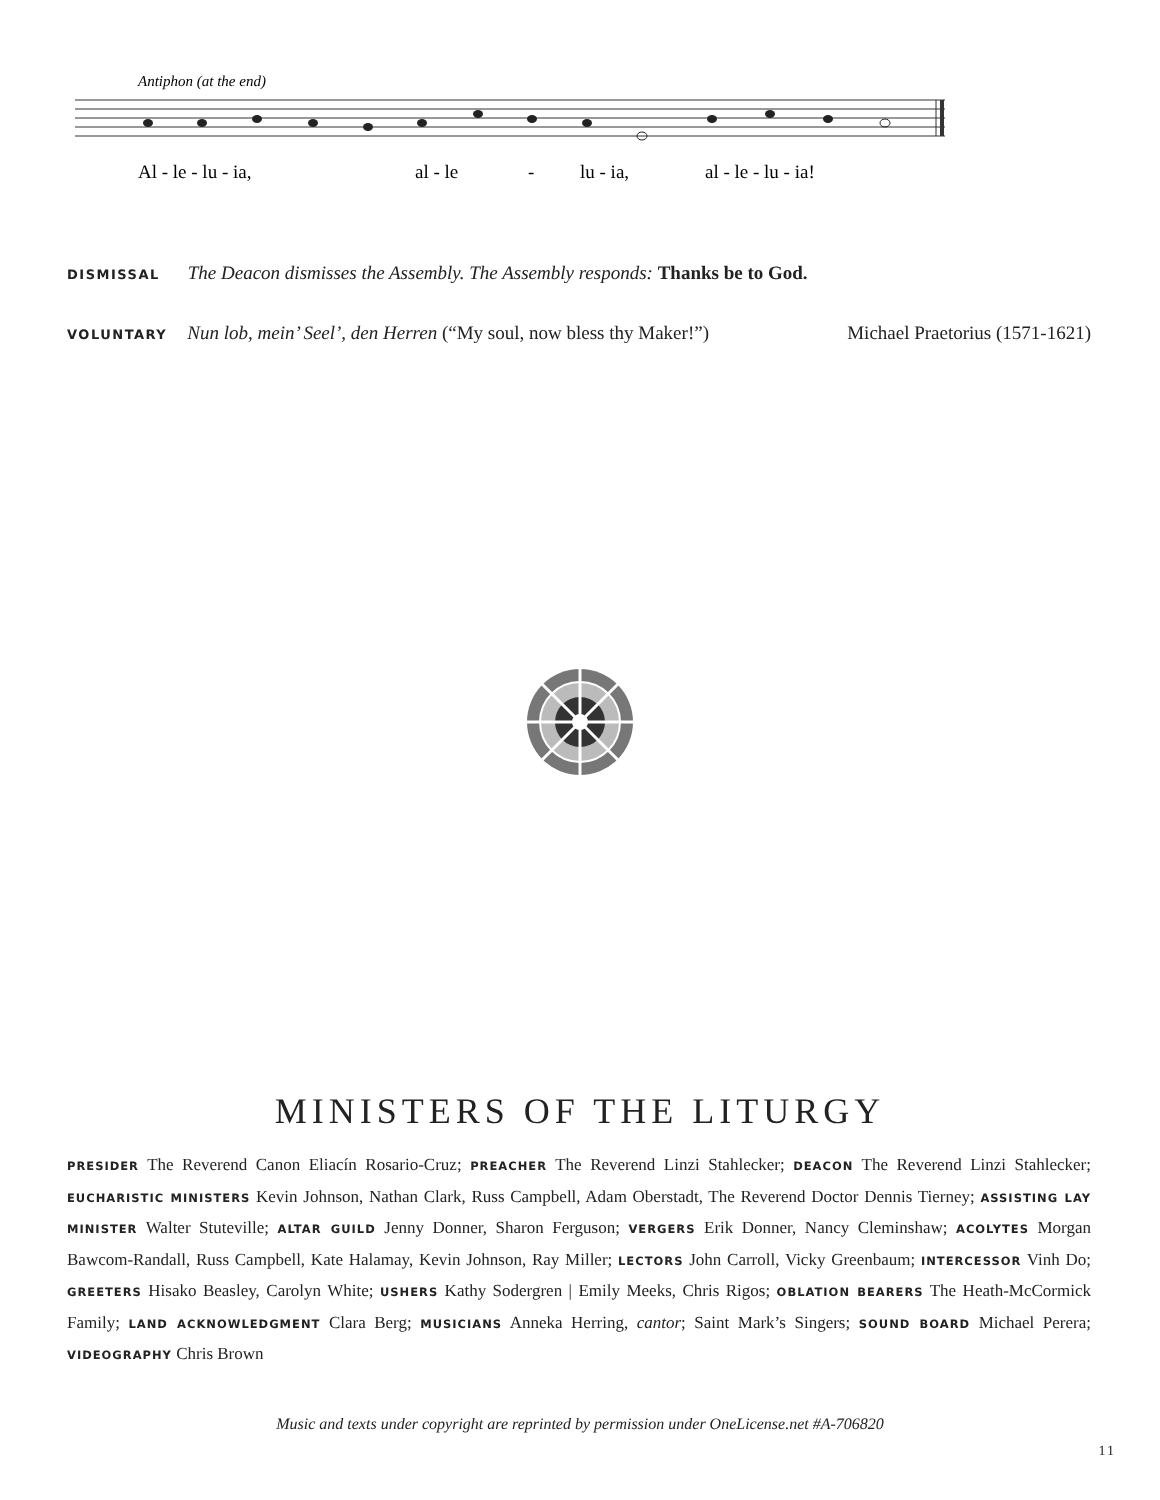Antiphon (at the end)
Al - le - lu - ia,
al - le
-
lu - ia,
al - le - lu - ia!
DISMISSAL The Deacon dismisses the Assembly. The Assembly responds: Thanks be to God.
VOLUNTARY Nun lob, mein’ Seel’, den Herren (“My soul, now bless thy Maker!”) Michael Praetorius (1571-1621)
MINISTERS OF THE LITURGY
PRESIDER The Reverend Canon Eliacín Rosario-Cruz; PREACHER The Reverend Linzi Stahlecker; DEACON The Reverend Linzi Stahlecker; EUCHARISTIC MINISTERS Kevin Johnson, Nathan Clark, Russ Campbell, Adam Oberstadt, The Reverend Doctor Dennis Tierney; ASSISTING LAY MINISTER Walter Stuteville; ALTAR GUILD Jenny Donner, Sharon Ferguson; VERGERS Erik Donner, Nancy Cleminshaw; ACOLYTES Morgan Bawcom-Randall, Russ Campbell, Kate Halamay, Kevin Johnson, Ray Miller; LECTORS John Carroll, Vicky Greenbaum; INTERCESSOR Vinh Do; GREETERS Hisako Beasley, Carolyn White; USHERS Kathy Sodergren | Emily Meeks, Chris Rigos; OBLATION BEARERS The Heath-McCormick Family; LAND ACKNOWLEDGMENT Clara Berg; MUSICIANS Anneka Herring, cantor; Saint Mark’s Singers; SOUND BOARD Michael Perera; VIDEOGRAPHY Chris Brown
Music and texts under copyright are reprinted by permission under OneLicense.net #A-706820
11